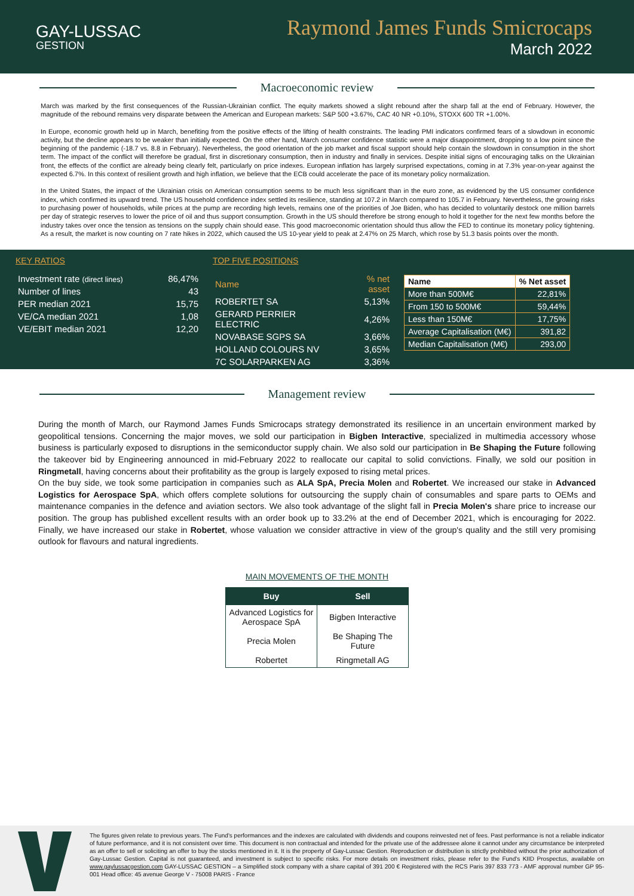GAY-LUSSAC
GESTION
Raymond James Funds Smicrocaps
March 2022
Macroeconomic review
March was marked by the first consequences of the Russian-Ukrainian conflict. The equity markets showed a slight rebound after the sharp fall at the end of February. However, the magnitude of the rebound remains very disparate between the American and European markets: S&P 500 +3.67%, CAC 40 NR +0.10%, STOXX 600 TR +1.00%.
In Europe, economic growth held up in March, benefiting from the positive effects of the lifting of health constraints. The leading PMI indicators confirmed fears of a slowdown in economic activity, but the decline appears to be weaker than initially expected. On the other hand, March consumer confidence statistic were a major disappointment, dropping to a low point since the beginning of the pandemic (-18.7 vs. 8.8 in February). Nevertheless, the good orientation of the job market and fiscal support should help contain the slowdown in consumption in the short term. The impact of the conflict will therefore be gradual, first in discretionary consumption, then in industry and finally in services. Despite initial signs of encouraging talks on the Ukrainian front, the effects of the conflict are already being clearly felt, particularly on price indexes. European inflation has largely surprised expectations, coming in at 7.3% year-on-year against the expected 6.7%. In this context of resilient growth and high inflation, we believe that the ECB could accelerate the pace of its monetary policy normalization.
In the United States, the impact of the Ukrainian crisis on American consumption seems to be much less significant than in the euro zone, as evidenced by the US consumer confidence index, which confirmed its upward trend. The US household confidence index settled its resilience, standing at 107.2 in March compared to 105.7 in February. Nevertheless, the growing risks to purchasing power of households, while prices at the pump are recording high levels, remains one of the priorities of Joe Biden, who has decided to voluntarily destock one million barrels per day of strategic reserves to lower the price of oil and thus support consumption. Growth in the US should therefore be strong enough to hold it together for the next few months before the industry takes over once the tension as tensions on the supply chain should ease. This good macroeconomic orientation should thus allow the FED to continue its monetary policy tightening. As a result, the market is now counting on 7 rate hikes in 2022, which caused the US 10-year yield to peak at 2.47% on 25 March, which rose by 51.3 basis points over the month.
KEY RATIOS
| Investment rate (direct lines) | 86,47% |
| Number of lines | 43 |
| PER median 2021 | 15,75 |
| VE/CA median 2021 | 1,08 |
| VE/EBIT median 2021 | 12,20 |
TOP FIVE POSITIONS
| Name | % net asset |
| ROBERTET SA | 5,13% |
| GERARD PERRIER ELECTRIC | 4,26% |
| NOVABASE SGPS SA | 3,66% |
| HOLLAND COLOURS NV | 3,65% |
| 7C SOLARPARKEN AG | 3,36% |
| Name | % Net asset |
| --- | --- |
| More than 500M€ | 22,81% |
| From 150 to 500M€ | 59,44% |
| Less than 150M€ | 17,75% |
| Average Capitalisation (M€) | 391,82 |
| Median Capitalisation (M€) | 293,00 |
Management review
During the month of March, our Raymond James Funds Smicrocaps strategy demonstrated its resilience in an uncertain environment marked by geopolitical tensions. Concerning the major moves, we sold our participation in Bigben Interactive, specialized in multimedia accessory whose business is particularly exposed to disruptions in the semiconductor supply chain. We also sold our participation in Be Shaping the Future following the takeover bid by Engineering announced in mid-February 2022 to reallocate our capital to solid convictions. Finally, we sold our position in Ringmetall, having concerns about their profitability as the group is largely exposed to rising metal prices.
On the buy side, we took some participation in companies such as ALA SpA, Precia Molen and Robertet. We increased our stake in Advanced Logistics for Aerospace SpA, which offers complete solutions for outsourcing the supply chain of consumables and spare parts to OEMs and maintenance companies in the defence and aviation sectors. We also took advantage of the slight fall in Precia Molen's share price to increase our position. The group has published excellent results with an order book up to 33.2% at the end of December 2021, which is encouraging for 2022. Finally, we have increased our stake in Robertet, whose valuation we consider attractive in view of the group's quality and the still very promising outlook for flavours and natural ingredients.
MAIN MOVEMENTS OF THE MONTH
| Buy | Sell |
| --- | --- |
| Advanced Logistics for Aerospace SpA | Bigben Interactive |
| Precia Molen | Be Shaping The Future |
| Robertet | Ringmetall AG |
The figures given relate to previous years. The Fund's performances and the indexes are calculated with dividends and coupons reinvested net of fees. Past performance is not a reliable indicator of future performance, and it is not consistent over time. This document is non contractual and intended for the private use of the addressee alone it cannot under any circumstance be interpreted as an offer to sell or soliciting an offer to buy the stocks mentioned in it. It is the property of Gay-Lussac Gestion. Reproduction or distribution is strictly prohibited without the prior authorization of Gay-Lussac Gestion. Capital is not guaranteed, and investment is subject to specific risks. For more details on investment risks, please refer to the Fund's KIID Prospectus, available on www.gaylussacgestion.com GAY-LUSSAC GESTION – a Simplified stock company with a share capital of 391 200 € Registered with the RCS Paris 397 833 773 - AMF approval number GP 95-001 Head office: 45 avenue George V - 75008 PARIS - France